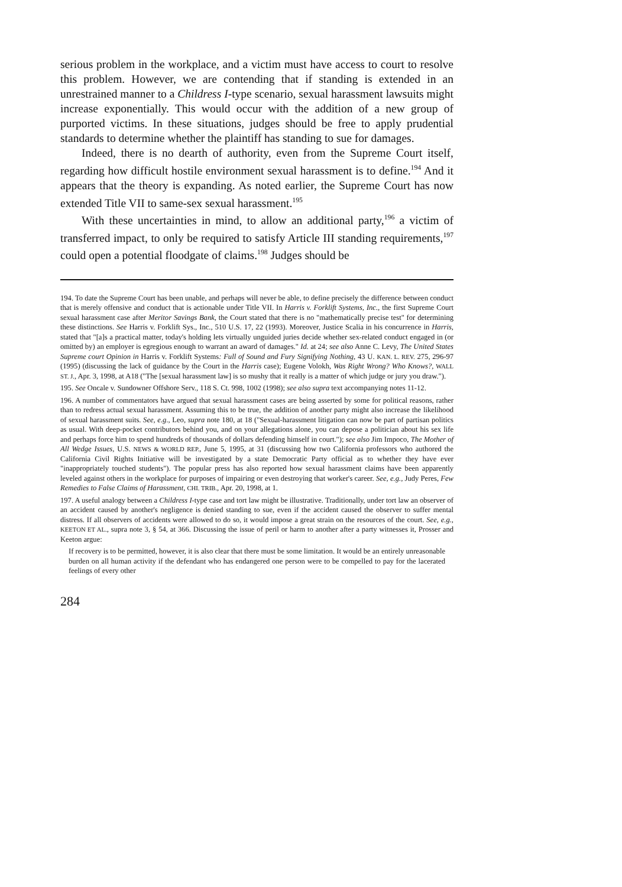serious problem in the workplace, and a victim must have access to court to resolve this problem. However, we are contending that if standing is extended in an unrestrained manner to a Childress I-type scenario, sexual harassment lawsuits might increase exponentially. This would occur with the addition of a new group of purported victims. In these situations, judges should be free to apply prudential standards to determine whether the plaintiff has standing to sue for damages.
Indeed, there is no dearth of authority, even from the Supreme Court itself, regarding how difficult hostile environment sexual harassment is to define.<sup>194</sup> And it appears that the theory is expanding. As noted earlier, the Supreme Court has now extended Title VII to same-sex sexual harassment.<sup>195</sup>
With these uncertainties in mind, to allow an additional party,<sup>196</sup> a victim of transferred impact, to only be required to satisfy Article III standing requirements,<sup>197</sup> could open a potential floodgate of claims.<sup>198</sup> Judges should be
194. To date the Supreme Court has been unable, and perhaps will never be able, to define precisely the difference between conduct that is merely offensive and conduct that is actionable under Title VII. In Harris v. Forklift Systems, Inc., the first Supreme Court sexual harassment case after Meritor Savings Bank, the Court stated that there is no "mathematically precise test" for determining these distinctions. See Harris v. Forklift Sys., Inc., 510 U.S. 17, 22 (1993). Moreover, Justice Scalia in his concurrence in Harris, stated that "[a]s a practical matter, today's holding lets virtually unguided juries decide whether sex-related conduct engaged in (or omitted by) an employer is egregious enough to warrant an award of damages." Id. at 24; see also Anne C. Levy, The United States Supreme court Opinion in Harris v. Forklift Systems: Full of Sound and Fury Signifying Nothing, 43 U. KAN. L. REV. 275, 296-97 (1995) (discussing the lack of guidance by the Court in the Harris case); Eugene Volokh, Was Right Wrong? Who Knows?, WALL ST. J., Apr. 3, 1998, at A18 ("The [sexual harassment law] is so mushy that it really is a matter of which judge or jury you draw.").
195. See Oncale v. Sundowner Offshore Serv., 118 S. Ct. 998, 1002 (1998); see also supra text accompanying notes 11-12.
196. A number of commentators have argued that sexual harassment cases are being asserted by some for political reasons, rather than to redress actual sexual harassment. Assuming this to be true, the addition of another party might also increase the likelihood of sexual harassment suits. See, e.g., Leo, supra note 180, at 18 ("Sexual-harassment litigation can now be part of partisan politics as usual. With deep-pocket contributors behind you, and on your allegations alone, you can depose a politician about his sex life and perhaps force him to spend hundreds of thousands of dollars defending himself in court."); see also Jim Impoco, The Mother of All Wedge Issues, U.S. NEWS & WORLD REP., June 5, 1995, at 31 (discussing how two California professors who authored the California Civil Rights Initiative will be investigated by a state Democratic Party official as to whether they have ever "inappropriately touched students"). The popular press has also reported how sexual harassment claims have been apparently leveled against others in the workplace for purposes of impairing or even destroying that worker's career. See, e.g., Judy Peres, Few Remedies to False Claims of Harassment, CHI. TRIB., Apr. 20, 1998, at 1.
197. A useful analogy between a Childress I-type case and tort law might be illustrative. Traditionally, under tort law an observer of an accident caused by another's negligence is denied standing to sue, even if the accident caused the observer to suffer mental distress. If all observers of accidents were allowed to do so, it would impose a great strain on the resources of the court. See, e.g., KEETON ET AL., supra note 3, § 54, at 366. Discussing the issue of peril or harm to another after a party witnesses it, Prosser and Keeton argue:
If recovery is to be permitted, however, it is also clear that there must be some limitation. It would be an entirely unreasonable burden on all human activity if the defendant who has endangered one person were to be compelled to pay for the lacerated feelings of every other
284